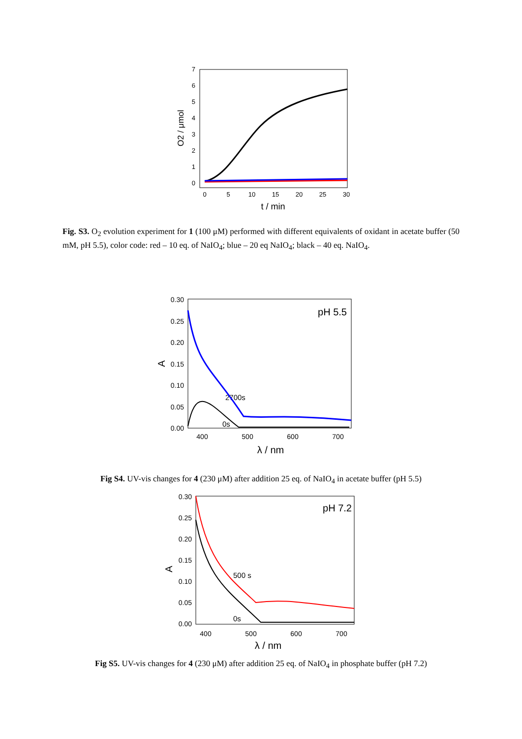7
6
5
4
3
2
1
0
0
5
10
15
20
25
30
t / min
O2 / μmol
Fig. S3. O<sub>2</sub> evolution experiment for 1 (100 μM) performed with different equivalents of oxidant in acetate buffer (50 mM, pH 5.5), color code: red – 10 eq. of NaIO<sub>4</sub>; blue – 20 eq NaIO<sub>4</sub>; black – 40 eq. NaIO<sub>4</sub>.
0.30
0.25
0.20
0.15
0.10
0.05
0.00
400
500
600
700
λ / nm
A
pH 5.5
2700s
0s
Fig S4. UV-vis changes for 4 (230 μM) after addition 25 eq. of NaIO<sub>4</sub> in acetate buffer (pH 5.5)
0.30
0.25
0.20
0.15
0.10
0.05
0.00
400
500
600
700
λ / nm
A
pH 7.2
500 s
0s
Fig S5. UV-vis changes for 4 (230 μM) after addition 25 eq. of NaIO<sub>4</sub> in phosphate buffer (pH 7.2)